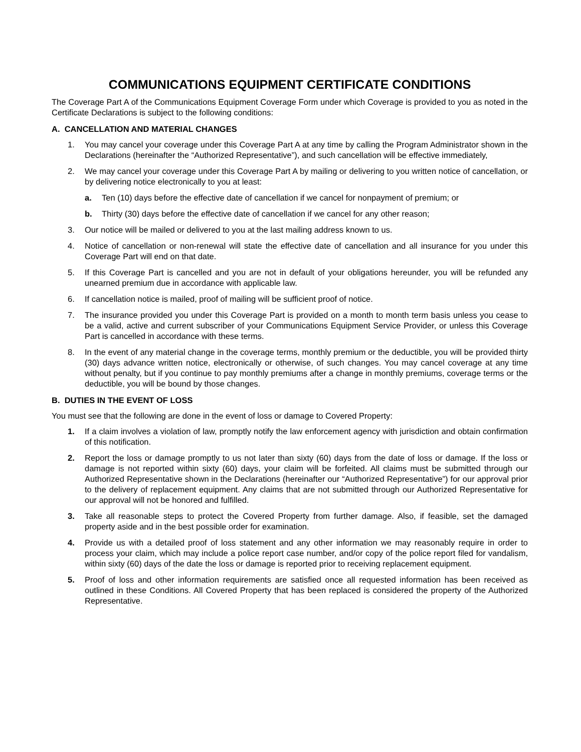COMMUNICATIONS EQUIPMENT CERTIFICATE CONDITIONS
The Coverage Part A of the Communications Equipment Coverage Form under which Coverage is provided to you as noted in the Certificate Declarations is subject to the following conditions:
A. CANCELLATION AND MATERIAL CHANGES
1. You may cancel your coverage under this Coverage Part A at any time by calling the Program Administrator shown in the Declarations (hereinafter the “Authorized Representative”), and such cancellation will be effective immediately,
2. We may cancel your coverage under this Coverage Part A by mailing or delivering to you written notice of cancellation, or by delivering notice electronically to you at least:
a. Ten (10) days before the effective date of cancellation if we cancel for nonpayment of premium; or
b. Thirty (30) days before the effective date of cancellation if we cancel for any other reason;
3. Our notice will be mailed or delivered to you at the last mailing address known to us.
4. Notice of cancellation or non-renewal will state the effective date of cancellation and all insurance for you under this Coverage Part will end on that date.
5. If this Coverage Part is cancelled and you are not in default of your obligations hereunder, you will be refunded any unearned premium due in accordance with applicable law.
6. If cancellation notice is mailed, proof of mailing will be sufficient proof of notice.
7. The insurance provided you under this Coverage Part is provided on a month to month term basis unless you cease to be a valid, active and current subscriber of your Communications Equipment Service Provider, or unless this Coverage Part is cancelled in accordance with these terms.
8. In the event of any material change in the coverage terms, monthly premium or the deductible, you will be provided thirty (30) days advance written notice, electronically or otherwise, of such changes. You may cancel coverage at any time without penalty, but if you continue to pay monthly premiums after a change in monthly premiums, coverage terms or the deductible, you will be bound by those changes.
B. DUTIES IN THE EVENT OF LOSS
You must see that the following are done in the event of loss or damage to Covered Property:
1. If a claim involves a violation of law, promptly notify the law enforcement agency with jurisdiction and obtain confirmation of this notification.
2. Report the loss or damage promptly to us not later than sixty (60) days from the date of loss or damage. If the loss or damage is not reported within sixty (60) days, your claim will be forfeited. All claims must be submitted through our Authorized Representative shown in the Declarations (hereinafter our “Authorized Representative”) for our approval prior to the delivery of replacement equipment. Any claims that are not submitted through our Authorized Representative for our approval will not be honored and fulfilled.
3. Take all reasonable steps to protect the Covered Property from further damage. Also, if feasible, set the damaged property aside and in the best possible order for examination.
4. Provide us with a detailed proof of loss statement and any other information we may reasonably require in order to process your claim, which may include a police report case number, and/or copy of the police report filed for vandalism, within sixty (60) days of the date the loss or damage is reported prior to receiving replacement equipment.
5. Proof of loss and other information requirements are satisfied once all requested information has been received as outlined in these Conditions. All Covered Property that has been replaced is considered the property of the Authorized Representative.